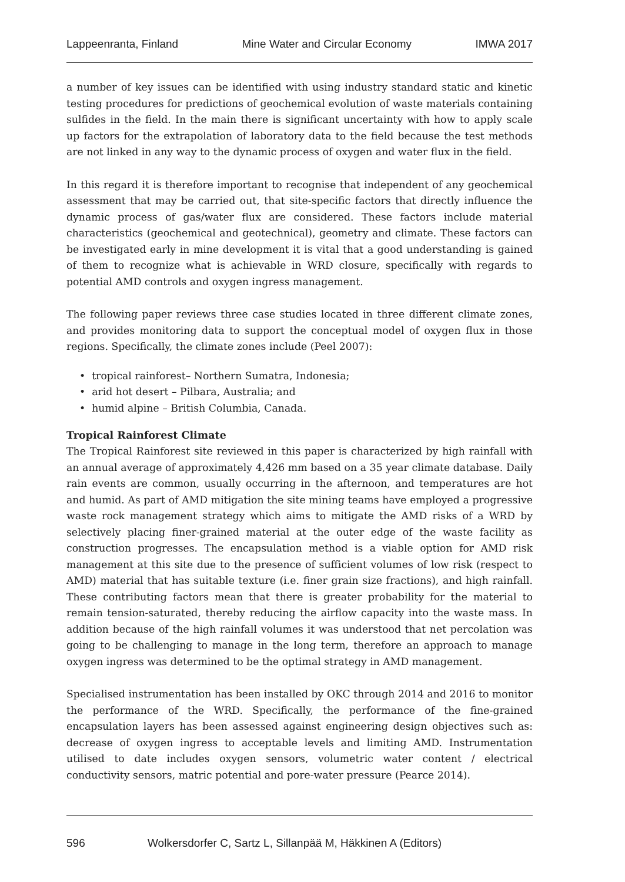Lappeenranta, Finland Mine Water and Circular Economy IMWA 2017
a number of key issues can be identified with using industry standard static and kinetic testing procedures for predictions of geochemical evolution of waste materials containing sulfides in the field. In the main there is significant uncertainty with how to apply scale up factors for the extrapolation of laboratory data to the field because the test methods are not linked in any way to the dynamic process of oxygen and water flux in the field.
In this regard it is therefore important to recognise that independent of any geochemical assessment that may be carried out, that site-specific factors that directly influence the dynamic process of gas/water flux are considered. These factors include material characteristics (geochemical and geotechnical), geometry and climate. These factors can be investigated early in mine development it is vital that a good understanding is gained of them to recognize what is achievable in WRD closure, specifically with regards to potential AMD controls and oxygen ingress management.
The following paper reviews three case studies located in three different climate zones, and provides monitoring data to support the conceptual model of oxygen flux in those regions. Specifically, the climate zones include (Peel 2007):
• tropical rainforest– Northern Sumatra, Indonesia;
• arid hot desert – Pilbara, Australia; and
• humid alpine – British Columbia, Canada.
Tropical Rainforest Climate
The Tropical Rainforest site reviewed in this paper is characterized by high rainfall with an annual average of approximately 4,426 mm based on a 35 year climate database. Daily rain events are common, usually occurring in the afternoon, and temperatures are hot and humid. As part of AMD mitigation the site mining teams have employed a progressive waste rock management strategy which aims to mitigate the AMD risks of a WRD by selectively placing finer-grained material at the outer edge of the waste facility as construction progresses. The encapsulation method is a viable option for AMD risk management at this site due to the presence of sufficient volumes of low risk (respect to AMD) material that has suitable texture (i.e. finer grain size fractions), and high rainfall. These contributing factors mean that there is greater probability for the material to remain tension-saturated, thereby reducing the airflow capacity into the waste mass. In addition because of the high rainfall volumes it was understood that net percolation was going to be challenging to manage in the long term, therefore an approach to manage oxygen ingress was determined to be the optimal strategy in AMD management.
Specialised instrumentation has been installed by OKC through 2014 and 2016 to monitor the performance of the WRD. Specifically, the performance of the fine-grained encapsulation layers has been assessed against engineering design objectives such as: decrease of oxygen ingress to acceptable levels and limiting AMD. Instrumentation utilised to date includes oxygen sensors, volumetric water content / electrical conductivity sensors, matric potential and pore-water pressure (Pearce 2014).
596 Wolkersdorfer C, Sartz L, Sillanpää M, Häkkinen A (Editors)